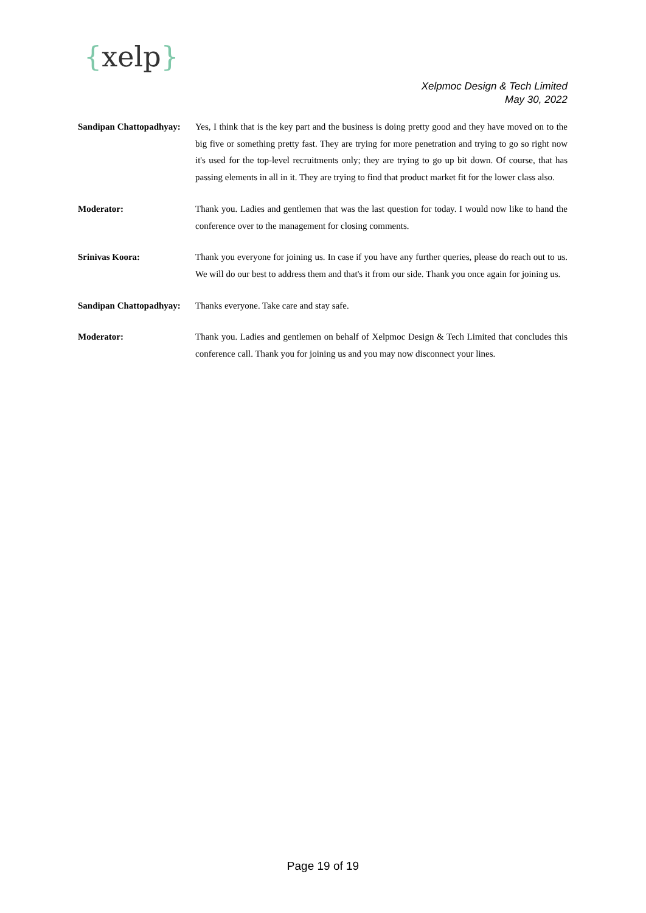{xelp}
Xelpmoc Design & Tech Limited
May 30, 2022
Sandipan Chattopadhyay:
Yes, I think that is the key part and the business is doing pretty good and they have moved on to the big five or something pretty fast. They are trying for more penetration and trying to go so right now it's used for the top-level recruitments only; they are trying to go up bit down. Of course, that has passing elements in all in it. They are trying to find that product market fit for the lower class also.
Moderator: Thank you. Ladies and gentlemen that was the last question for today. I would now like to hand the conference over to the management for closing comments.
Srinivas Koora: Thank you everyone for joining us. In case if you have any further queries, please do reach out to us. We will do our best to address them and that's it from our side. Thank you once again for joining us.
Sandipan Chattopadhyay:
Thanks everyone. Take care and stay safe.
Moderator: Thank you. Ladies and gentlemen on behalf of Xelpmoc Design & Tech Limited that concludes this conference call. Thank you for joining us and you may now disconnect your lines.
Page 19 of 19